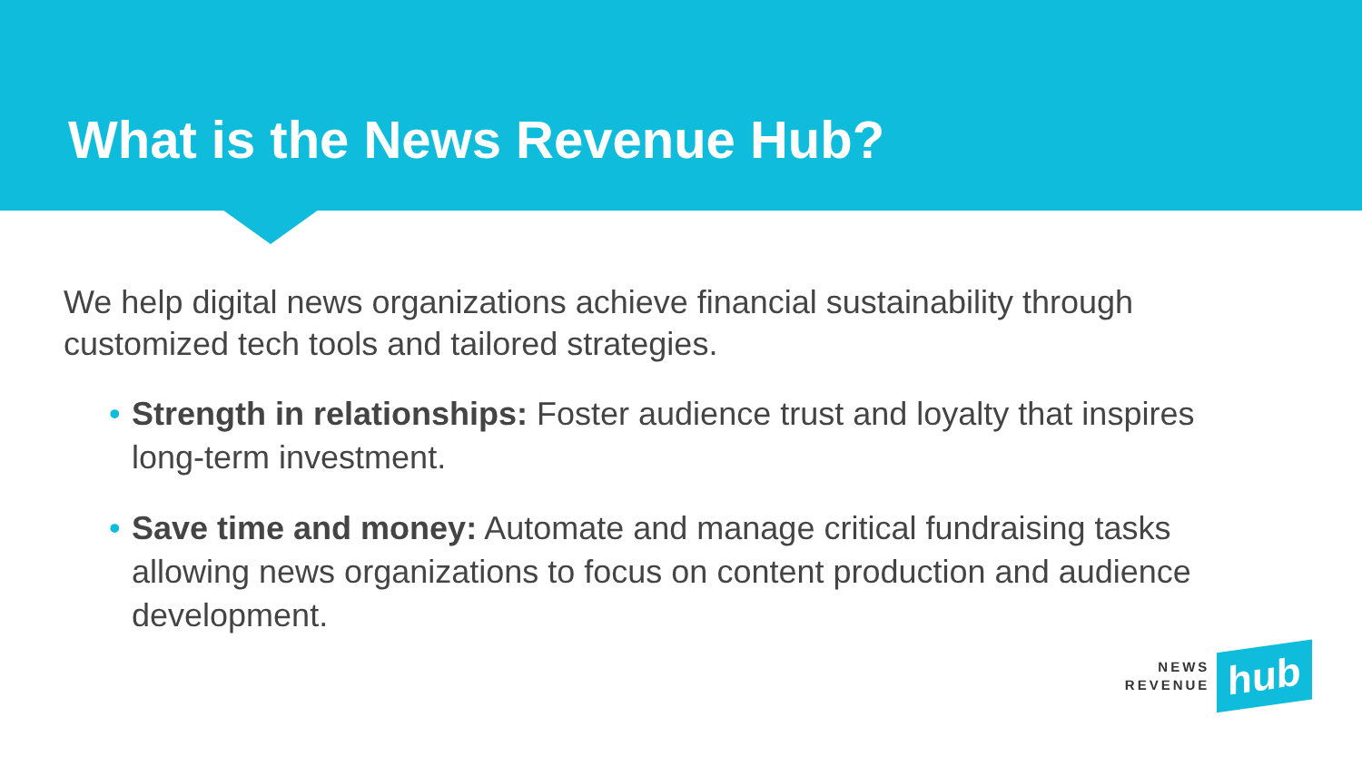What is the News Revenue Hub?
We help digital news organizations achieve financial sustainability through customized tech tools and tailored strategies.
• Strength in relationships: Foster audience trust and loyalty that inspires long-term investment.
• Save time and money: Automate and manage critical fundraising tasks allowing news organizations to focus on content production and audience development.
NEWS
REVENUE
hub